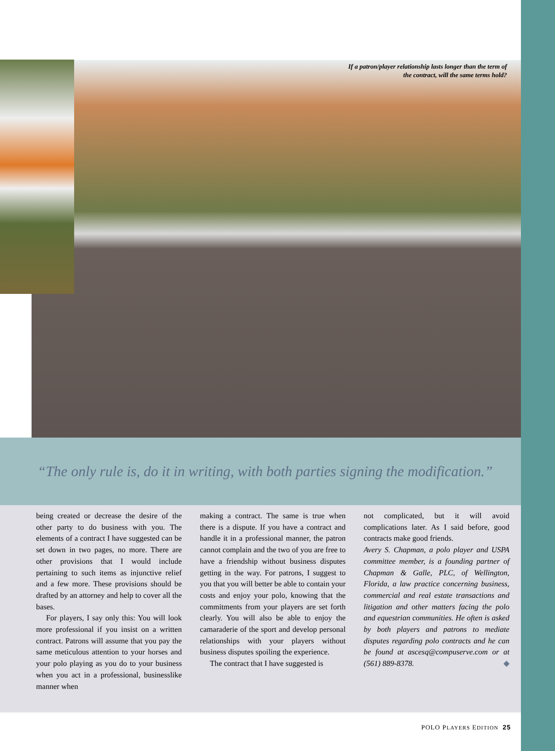If a patron/player relationship lasts longer than the term of the contract, will the same terms hold?
“The only rule is, do it in writing, with both parties signing the modification.”
being created or decrease the desire of the other party to do business with you. The elements of a contract I have suggested can be set down in two pages, no more. There are other provisions that I would include pertaining to such items as injunctive relief and a few more. These provisions should be drafted by an attorney and help to cover all the bases.
For players, I say only this: You will look more professional if you insist on a written contract. Patrons will assume that you pay the same meticulous attention to your horses and your polo playing as you do to your business when you act in a professional, businesslike manner when
making a contract. The same is true when there is a dispute. If you have a contract and handle it in a professional manner, the patron cannot complain and the two of you are free to have a friendship without business disputes getting in the way. For patrons, I suggest to you that you will better be able to contain your costs and enjoy your polo, knowing that the commitments from your players are set forth clearly. You will also be able to enjoy the camaraderie of the sport and develop personal relationships with your players without business disputes spoiling the experience.
The contract that I have suggested is
not complicated, but it will avoid complications later. As I said before, good contracts make good friends.
Avery S. Chapman, a polo player and USPA committee member, is a founding partner of Chapman & Galle, PLC, of Wellington, Florida, a law practice concerning business, commercial and real estate transactions and litigation and other matters facing the polo and equestrian communities. He often is asked by both players and patrons to mediate disputes regarding polo contracts and he can be found at ascesq@compuserve.com or at (561) 889-8378. ◆
POLO PLAYERS EDITION 25